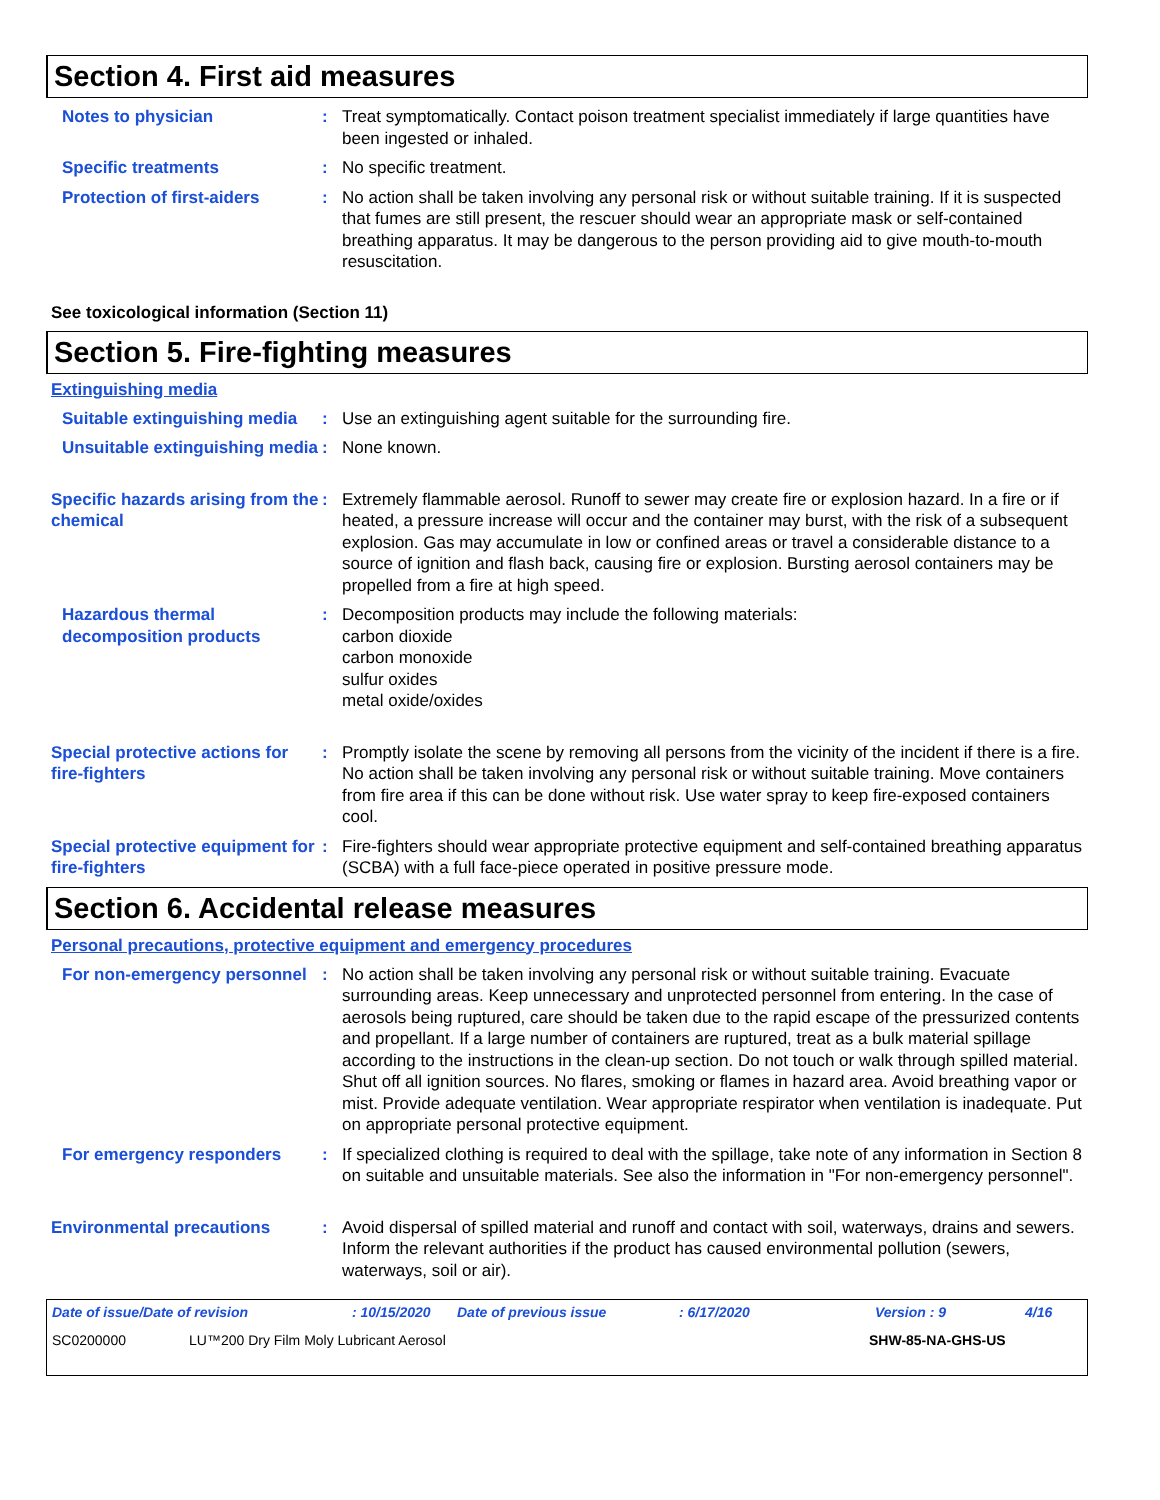Section 4. First aid measures
Notes to physician : Treat symptomatically. Contact poison treatment specialist immediately if large quantities have been ingested or inhaled.
Specific treatments : No specific treatment.
Protection of first-aiders
: No action shall be taken involving any personal risk or without suitable training. If it is suspected that fumes are still present, the rescuer should wear an appropriate mask or self-contained breathing apparatus. It may be dangerous to the person providing aid to give mouth-to-mouth resuscitation.
See toxicological information (Section 11)
Section 5. Fire-fighting measures
Extinguishing media
Suitable extinguishing media
: Use an extinguishing agent suitable for the surrounding fire.
Unsuitable extinguishing media
: None known.
Specific hazards arising from the chemical
: Extremely flammable aerosol. Runoff to sewer may create fire or explosion hazard. In a fire or if heated, a pressure increase will occur and the container may burst, with the risk of a subsequent explosion. Gas may accumulate in low or confined areas or travel a considerable distance to a source of ignition and flash back, causing fire or explosion. Bursting aerosol containers may be propelled from a fire at high speed.
Hazardous thermal decomposition products
: Decomposition products may include the following materials:
carbon dioxide
carbon monoxide
sulfur oxides
metal oxide/oxides
Special protective actions for fire-fighters
: Promptly isolate the scene by removing all persons from the vicinity of the incident if there is a fire. No action shall be taken involving any personal risk or without suitable training. Move containers from fire area if this can be done without risk. Use water spray to keep fire-exposed containers cool.
Special protective equipment for fire-fighters
: Fire-fighters should wear appropriate protective equipment and self-contained breathing apparatus (SCBA) with a full face-piece operated in positive pressure mode.
Section 6. Accidental release measures
Personal precautions, protective equipment and emergency procedures
For non-emergency personnel
: No action shall be taken involving any personal risk or without suitable training. Evacuate surrounding areas. Keep unnecessary and unprotected personnel from entering. In the case of aerosols being ruptured, care should be taken due to the rapid escape of the pressurized contents and propellant. If a large number of containers are ruptured, treat as a bulk material spillage according to the instructions in the clean-up section. Do not touch or walk through spilled material. Shut off all ignition sources. No flares, smoking or flames in hazard area. Avoid breathing vapor or mist. Provide adequate ventilation. Wear appropriate respirator when ventilation is inadequate. Put on appropriate personal protective equipment.
For emergency responders : If specialized clothing is required to deal with the spillage, take note of any information in Section 8 on suitable and unsuitable materials. See also the information in "For non-emergency personnel".
Environmental precautions : Avoid dispersal of spilled material and runoff and contact with soil, waterways, drains and sewers. Inform the relevant authorities if the product has caused environmental pollution (sewers, waterways, soil or air).
Date of issue/Date of revision: 10/15/2020 Date of previous issue: 6/17/2020 Version : 9 4/16
SC0200000 LU™200 Dry Film Moly Lubricant Aerosol SHW-85-NA-GHS-US